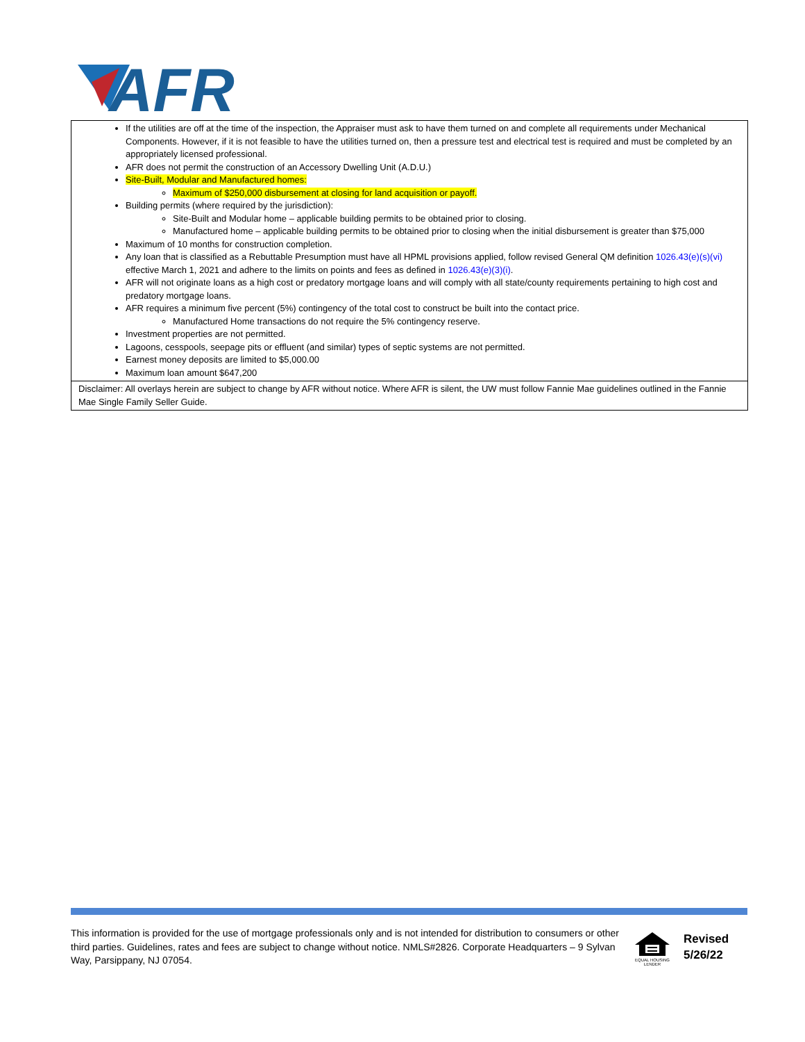AFR
| If the utilities are off at the time of the inspection, the Appraiser must ask to have them turned on and complete all requirements under Mechanical Components. However, if it is not feasible to have the utilities turned on, then a pressure test and electrical test is required and must be completed by an appropriately licensed professional. AFR does not permit the construction of an Accessory Dwelling Unit (A.D.U.) Site-Built, Modular and Manufactured homes: Maximum of $250,000 disbursement at closing for land acquisition or payoff. Building permits (where required by the jurisdiction): Site-Built and Modular home – applicable building permits to be obtained prior to closing. Manufactured home – applicable building permits to be obtained prior to closing when the initial disbursement is greater than $75,000 Maximum of 10 months for construction completion. Any loan that is classified as a Rebuttable Presumption must have all HPML provisions applied, follow revised General QM definition 1026.43(e)(s)(vi) effective March 1, 2021 and adhere to the limits on points and fees as defined in 1026.43(e)(3)(i) . AFR will not originate loans as a high cost or predatory mortgage loans and will comply with all state/county requirements pertaining to high cost and predatory mortgage loans. AFR requires a minimum five percent (5%) contingency of the total cost to construct be built into the contact price. Manufactured Home transactions do not require the 5% contingency reserve. Investment properties are not permitted. Lagoons, cesspools, seepage pits or effluent (and similar) types of septic systems are not permitted. Earnest money deposits are limited to $5,000.00 Maximum loan amount $647,200 |
| Disclaimer: All overlays herein are subject to change by AFR without notice. Where AFR is silent, the UW must follow Fannie Mae guidelines outlined in the Fannie Mae Single Family Seller Guide. |
This information is provided for the use of mortgage professionals only and is not intended for distribution to consumers or other third parties. Guidelines, rates and fees are subject to change without notice. NMLS#2826. Corporate Headquarters – 9 Sylvan Way, Parsippany, NJ 07054.
EQUAL HOUSING LENDER
Revised
5/26/22